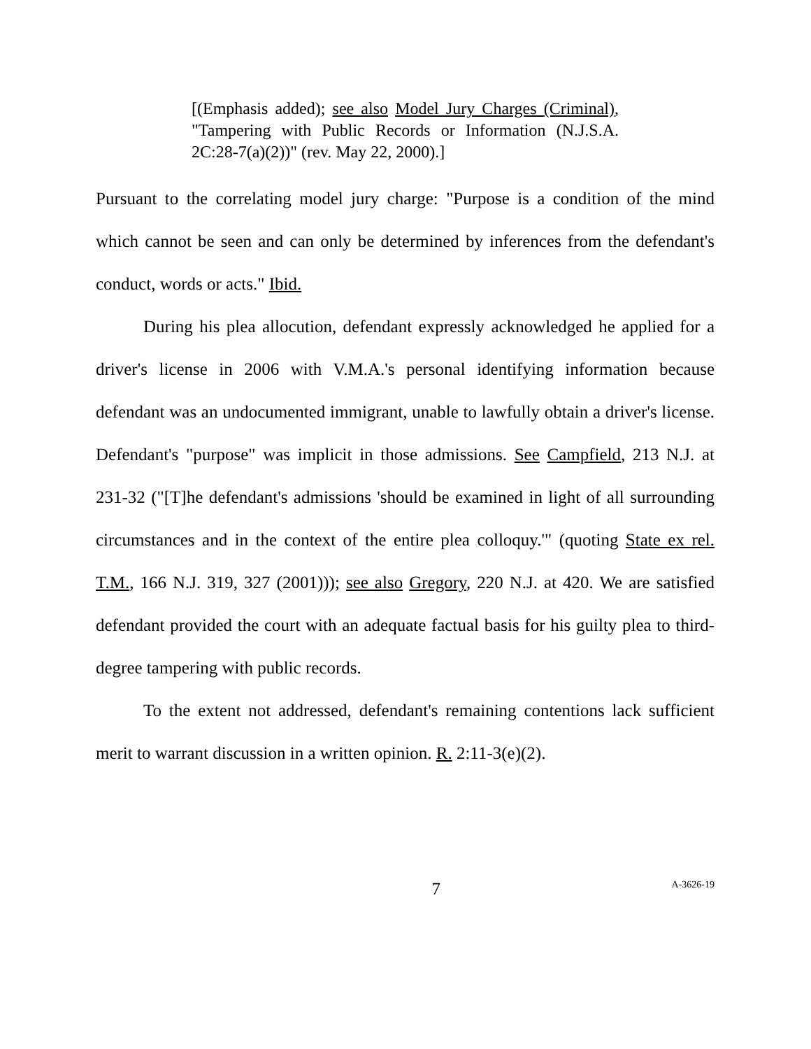[(Emphasis added); see also Model Jury Charges (Criminal), "Tampering with Public Records or Information (N.J.S.A. 2C:28-7(a)(2))" (rev. May 22, 2000).]
Pursuant to the correlating model jury charge: "Purpose is a condition of the mind which cannot be seen and can only be determined by inferences from the defendant's conduct, words or acts." Ibid.
During his plea allocution, defendant expressly acknowledged he applied for a driver's license in 2006 with V.M.A.'s personal identifying information because defendant was an undocumented immigrant, unable to lawfully obtain a driver's license. Defendant's "purpose" was implicit in those admissions. See Campfield, 213 N.J. at 231-32 ("[T]he defendant's admissions 'should be examined in light of all surrounding circumstances and in the context of the entire plea colloquy.'" (quoting State ex rel. T.M., 166 N.J. 319, 327 (2001))); see also Gregory, 220 N.J. at 420. We are satisfied defendant provided the court with an adequate factual basis for his guilty plea to third-degree tampering with public records.
To the extent not addressed, defendant's remaining contentions lack sufficient merit to warrant discussion in a written opinion. R. 2:11-3(e)(2).
7 A-3626-19